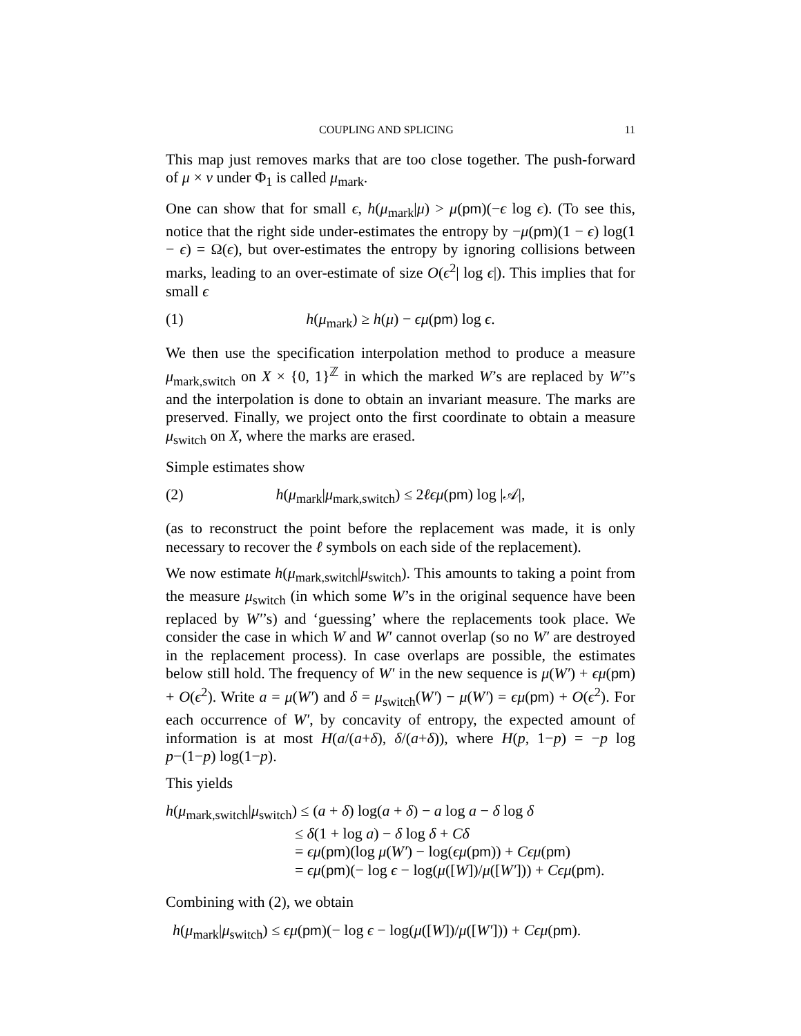COUPLING AND SPLICING 11
This map just removes marks that are too close together. The push-forward of μ × ν under Φ<sub>1</sub> is called μ<sub>mark</sub>.
One can show that for small ϵ, h(μ<sub>mark</sub>|μ) > μ(pm)(−ϵ log ϵ). (To see this, notice that the right side under-estimates the entropy by −μ(pm)(1 − ϵ) log(1 − ϵ) = Ω(ϵ), but over-estimates the entropy by ignoring collisions between marks, leading to an over-estimate of size O(ϵ<sup>2</sup>| log ϵ|). This implies that for small ϵ
(1) h(μ<sub>mark</sub>) ≥ h(μ) − ϵμ(pm) log ϵ.
We then use the specification interpolation method to produce a measure μ<sub>mark,switch</sub> on X × {0, 1}<sup>ℤ</sup> in which the marked W’s are replaced by W′’s and the interpolation is done to obtain an invariant measure. The marks are preserved. Finally, we project onto the first coordinate to obtain a measure μ<sub>switch</sub> on X, where the marks are erased.
Simple estimates show
(2) h(μ<sub>mark</sub>|μ<sub>mark,switch</sub>) ≤ 2ℓϵμ(pm) log |𝒜|,
(as to reconstruct the point before the replacement was made, it is only necessary to recover the ℓ symbols on each side of the replacement).
We now estimate h(μ<sub>mark,switch</sub>|μ<sub>switch</sub>). This amounts to taking a point from the measure μ<sub>switch</sub> (in which some W’s in the original sequence have been replaced by W′’s) and ‘guessing’ where the replacements took place. We consider the case in which W and W′ cannot overlap (so no W′ are destroyed in the replacement process). In case overlaps are possible, the estimates below still hold. The frequency of W′ in the new sequence is μ(W′) + ϵμ(pm) + O(ϵ<sup>2</sup>). Write a = μ(W′) and δ = μ<sub>switch</sub>(W′) − μ(W′) = ϵμ(pm) + O(ϵ<sup>2</sup>). For each occurrence of W′, by concavity of entropy, the expected amount of information is at most H(a/(a+δ), δ/(a+δ)), where H(p, 1−p) = −p log p−(1−p) log(1−p).
This yields
h(μ<sub>mark,switch</sub>|μ<sub>switch</sub>) ≤ (a + δ) log(a + δ) − a log a − δ log δ
≤ δ(1 + log a) − δ log δ + Cδ
= ϵμ(pm)(log μ(W′) − log(ϵμ(pm)) + Cϵμ(pm)
= ϵμ(pm)(− log ϵ − log(μ([W])/μ([W′])) + Cϵμ(pm).
Combining with (2), we obtain
h(μ<sub>mark</sub>|μ<sub>switch</sub>) ≤ ϵμ(pm)(− log ϵ − log(μ([W])/μ([W′])) + Cϵμ(pm).